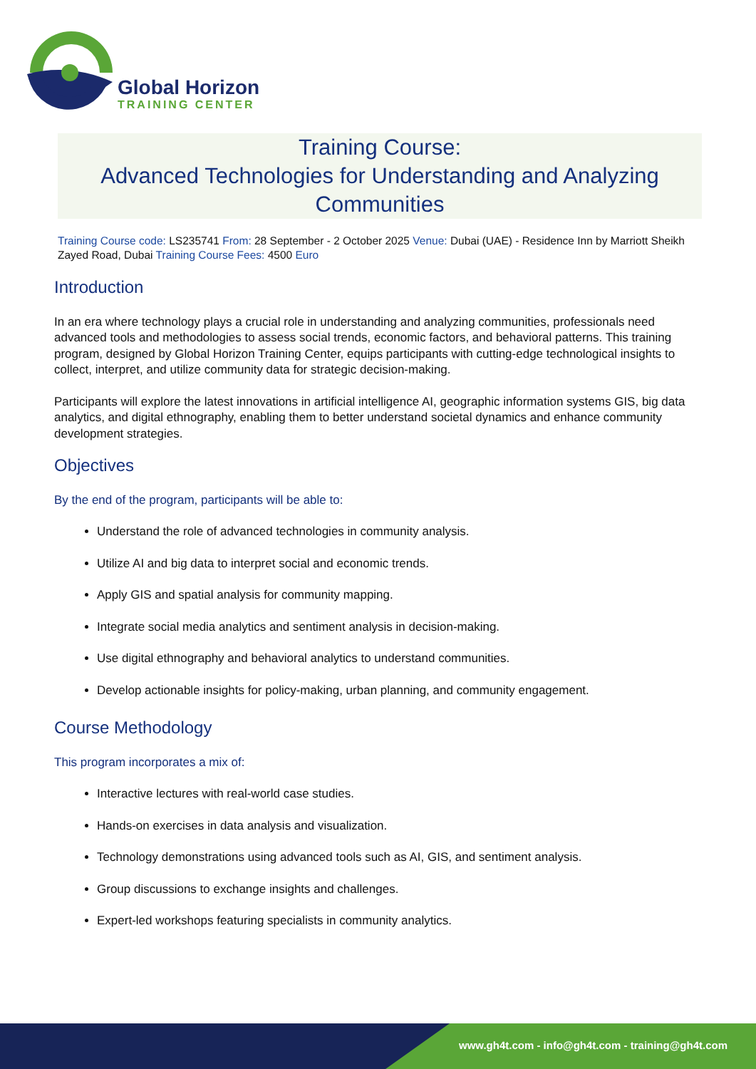Global Horizon
TRAINING CENTER
Training Course:
Advanced Technologies for Understanding and Analyzing Communities
Training Course code: LS235741 From: 28 September - 2 October 2025 Venue: Dubai (UAE) - Residence Inn by Marriott Sheikh Zayed Road, Dubai Training Course Fees: 4500 Euro
Introduction
In an era where technology plays a crucial role in understanding and analyzing communities, professionals need advanced tools and methodologies to assess social trends, economic factors, and behavioral patterns. This training program, designed by Global Horizon Training Center, equips participants with cutting-edge technological insights to collect, interpret, and utilize community data for strategic decision-making.
Participants will explore the latest innovations in artificial intelligence AI, geographic information systems GIS, big data analytics, and digital ethnography, enabling them to better understand societal dynamics and enhance community development strategies.
Objectives
By the end of the program, participants will be able to:
Understand the role of advanced technologies in community analysis.
Utilize AI and big data to interpret social and economic trends.
Apply GIS and spatial analysis for community mapping.
Integrate social media analytics and sentiment analysis in decision-making.
Use digital ethnography and behavioral analytics to understand communities.
Develop actionable insights for policy-making, urban planning, and community engagement.
Course Methodology
This program incorporates a mix of:
Interactive lectures with real-world case studies.
Hands-on exercises in data analysis and visualization.
Technology demonstrations using advanced tools such as AI, GIS, and sentiment analysis.
Group discussions to exchange insights and challenges.
Expert-led workshops featuring specialists in community analytics.
www.gh4t.com - info@gh4t.com - training@gh4t.com